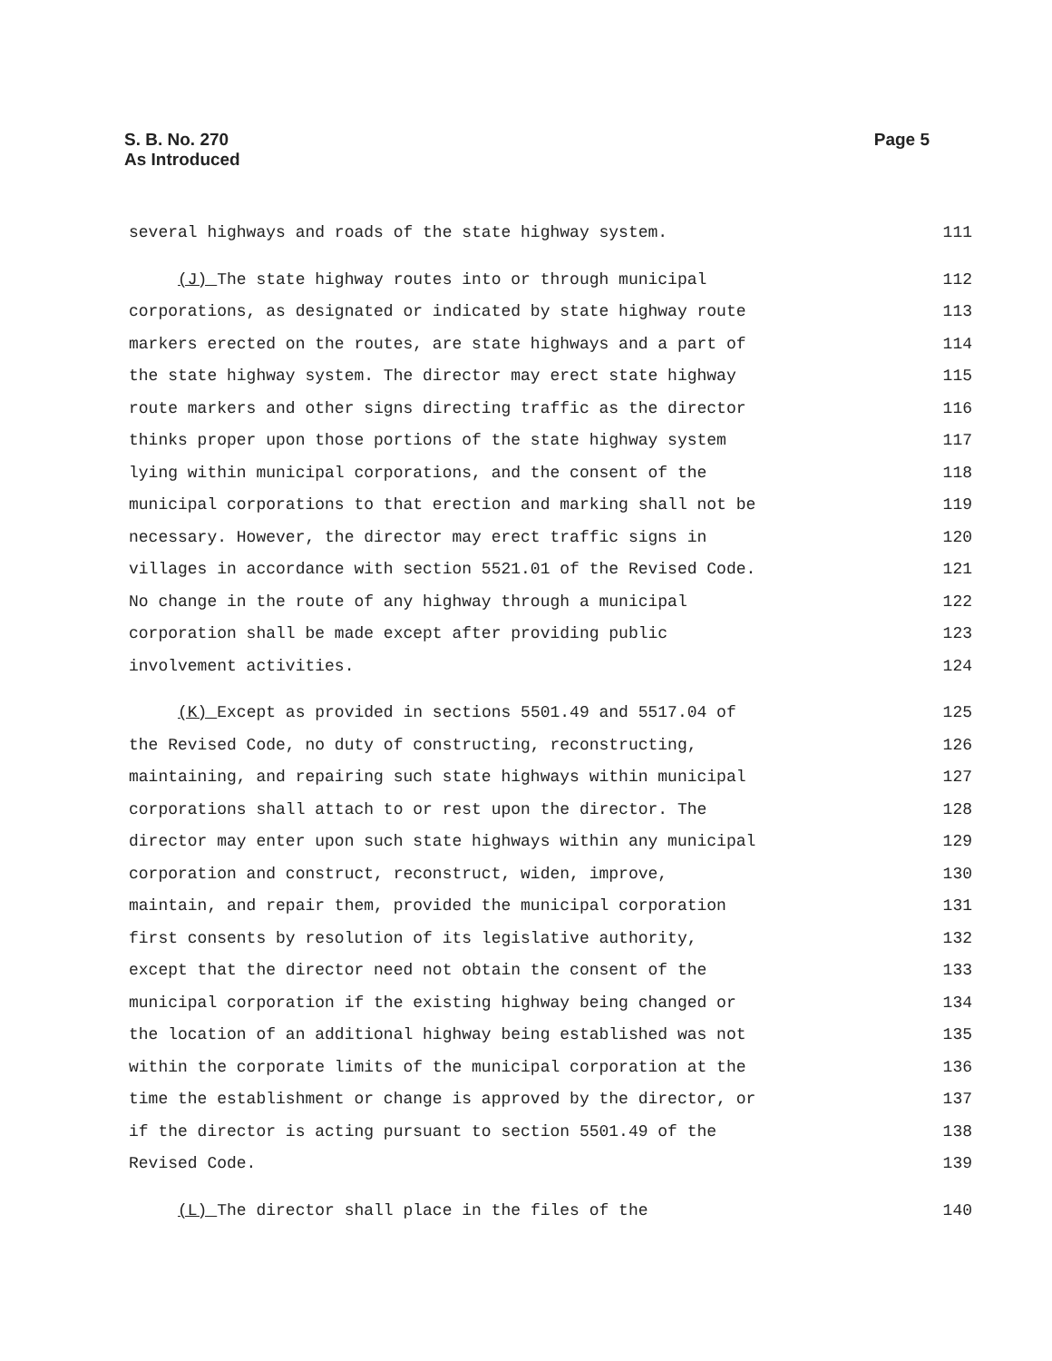S. B. No. 270
As Introduced
Page 5
several highways and roads of the state highway system. 111
(J) The state highway routes into or through municipal 112
corporations, as designated or indicated by state highway route 113
markers erected on the routes, are state highways and a part of 114
the state highway system. The director may erect state highway 115
route markers and other signs directing traffic as the director 116
thinks proper upon those portions of the state highway system 117
lying within municipal corporations, and the consent of the 118
municipal corporations to that erection and marking shall not be 119
necessary. However, the director may erect traffic signs in 120
villages in accordance with section 5521.01 of the Revised Code. 121
No change in the route of any highway through a municipal 122
corporation shall be made except after providing public 123
involvement activities. 124
(K) Except as provided in sections 5501.49 and 5517.04 of 125
the Revised Code, no duty of constructing, reconstructing, 126
maintaining, and repairing such state highways within municipal 127
corporations shall attach to or rest upon the director. The 128
director may enter upon such state highways within any municipal 129
corporation and construct, reconstruct, widen, improve, 130
maintain, and repair them, provided the municipal corporation 131
first consents by resolution of its legislative authority, 132
except that the director need not obtain the consent of the 133
municipal corporation if the existing highway being changed or 134
the location of an additional highway being established was not 135
within the corporate limits of the municipal corporation at the 136
time the establishment or change is approved by the director, or 137
if the director is acting pursuant to section 5501.49 of the 138
Revised Code. 139
(L) The director shall place in the files of the 140